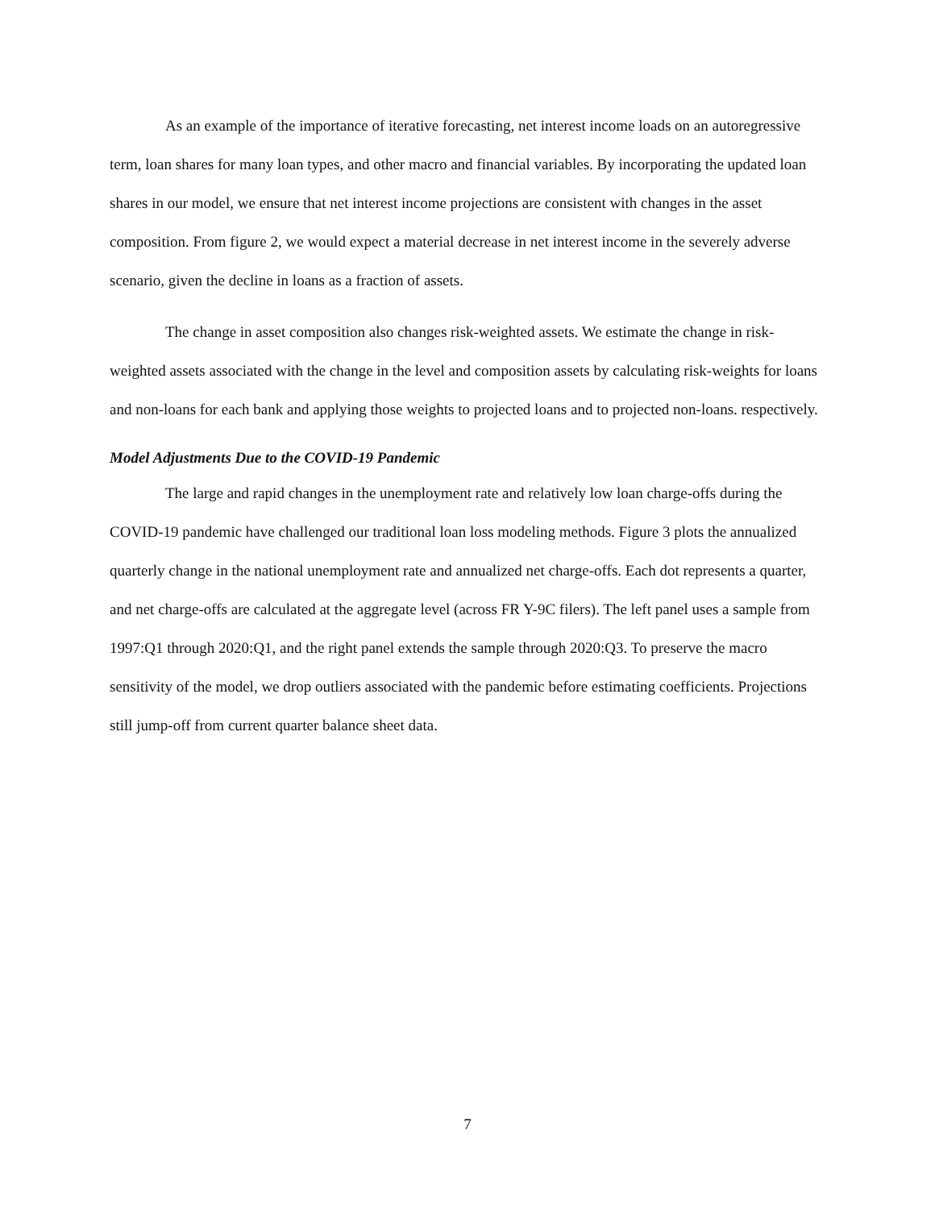As an example of the importance of iterative forecasting, net interest income loads on an autoregressive term, loan shares for many loan types, and other macro and financial variables. By incorporating the updated loan shares in our model, we ensure that net interest income projections are consistent with changes in the asset composition. From figure 2, we would expect a material decrease in net interest income in the severely adverse scenario, given the decline in loans as a fraction of assets.
The change in asset composition also changes risk-weighted assets. We estimate the change in risk-weighted assets associated with the change in the level and composition assets by calculating risk-weights for loans and non-loans for each bank and applying those weights to projected loans and to projected non-loans. respectively.
Model Adjustments Due to the COVID-19 Pandemic
The large and rapid changes in the unemployment rate and relatively low loan charge-offs during the COVID-19 pandemic have challenged our traditional loan loss modeling methods. Figure 3 plots the annualized quarterly change in the national unemployment rate and annualized net charge-offs. Each dot represents a quarter, and net charge-offs are calculated at the aggregate level (across FR Y-9C filers). The left panel uses a sample from 1997:Q1 through 2020:Q1, and the right panel extends the sample through 2020:Q3. To preserve the macro sensitivity of the model, we drop outliers associated with the pandemic before estimating coefficients. Projections still jump-off from current quarter balance sheet data.
7